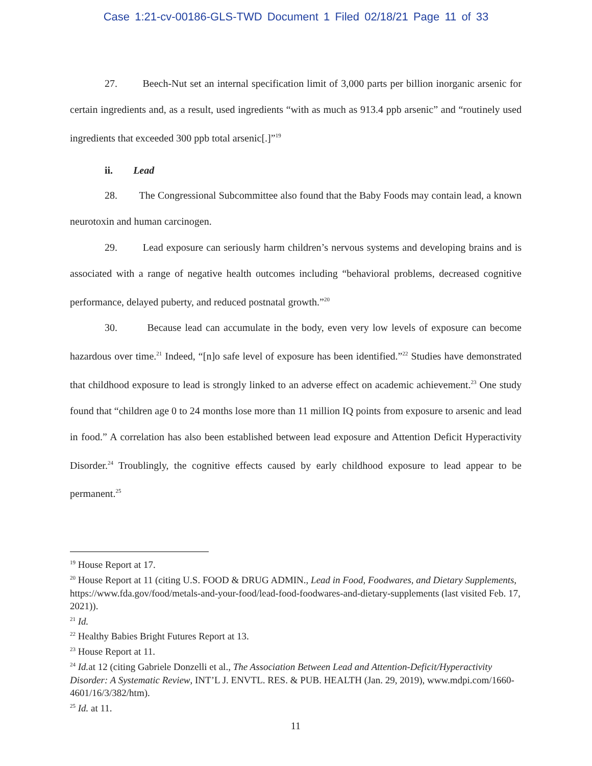Case 1:21-cv-00186-GLS-TWD Document 1 Filed 02/18/21 Page 11 of 33
27. Beech-Nut set an internal specification limit of 3,000 parts per billion inorganic arsenic for certain ingredients and, as a result, used ingredients “with as much as 913.4 ppb arsenic” and “routinely used ingredients that exceeded 300 ppb total arsenic[.]”<sup>19</sup>
ii. Lead
28. The Congressional Subcommittee also found that the Baby Foods may contain lead, a known neurotoxin and human carcinogen.
29. Lead exposure can seriously harm children’s nervous systems and developing brains and is associated with a range of negative health outcomes including “behavioral problems, decreased cognitive performance, delayed puberty, and reduced postnatal growth.”<sup>20</sup>
30. Because lead can accumulate in the body, even very low levels of exposure can become hazardous over time.<sup>21</sup> Indeed, “[n]o safe level of exposure has been identified.”<sup>22</sup> Studies have demonstrated that childhood exposure to lead is strongly linked to an adverse effect on academic achievement.<sup>23</sup> One study found that “children age 0 to 24 months lose more than 11 million IQ points from exposure to arsenic and lead in food.” A correlation has also been established between lead exposure and Attention Deficit Hyperactivity Disorder.<sup>24</sup> Troublingly, the cognitive effects caused by early childhood exposure to lead appear to be permanent.<sup>25</sup>
<sup>19</sup> House Report at 17.
<sup>20</sup> House Report at 11 (citing U.S. FOOD & DRUG ADMIN., Lead in Food, Foodwares, and Dietary Supplements, https://www.fda.gov/food/metals-and-your-food/lead-food-foodwares-and-dietary-supplements (last visited Feb. 17, 2021)).
<sup>21</sup> Id.
<sup>22</sup> Healthy Babies Bright Futures Report at 13.
<sup>23</sup> House Report at 11.
<sup>24</sup> Id. at 12 (citing Gabriele Donzelli et al., The Association Between Lead and Attention-Deficit/Hyperactivity Disorder: A Systematic Review, INT’L J. ENVTL. RES. & PUB. HEALTH (Jan. 29, 2019), www.mdpi.com/1660-4601/16/3/382/htm).
<sup>25</sup> Id. at 11.
11